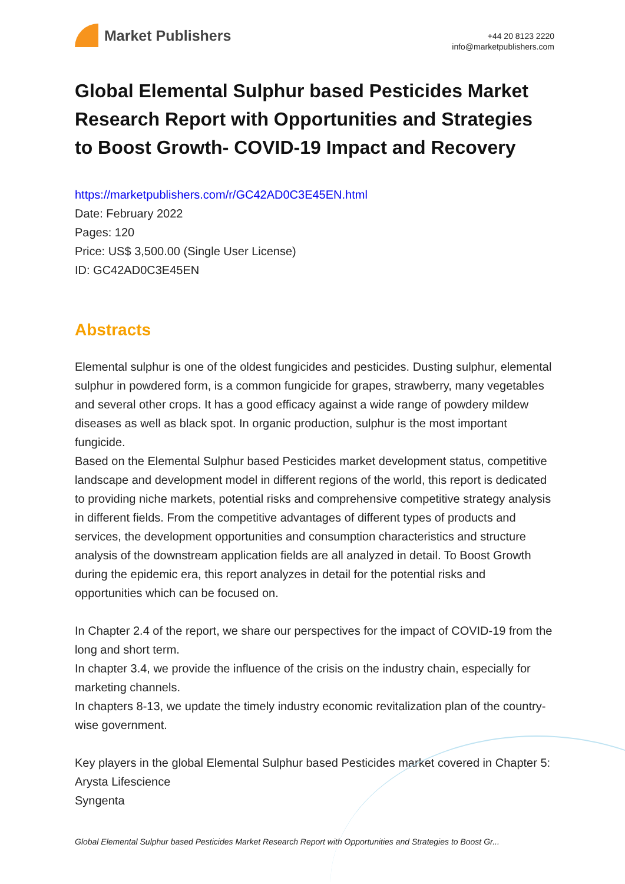Market Publishers
+44 20 8123 2220
info@marketpublishers.com
Global Elemental Sulphur based Pesticides Market Research Report with Opportunities and Strategies to Boost Growth- COVID-19 Impact and Recovery
https://marketpublishers.com/r/GC42AD0C3E45EN.html
Date: February 2022
Pages: 120
Price: US$ 3,500.00 (Single User License)
ID: GC42AD0C3E45EN
Abstracts
Elemental sulphur is one of the oldest fungicides and pesticides. Dusting sulphur, elemental sulphur in powdered form, is a common fungicide for grapes, strawberry, many vegetables and several other crops. It has a good efficacy against a wide range of powdery mildew diseases as well as black spot. In organic production, sulphur is the most important fungicide.
Based on the Elemental Sulphur based Pesticides market development status, competitive landscape and development model in different regions of the world, this report is dedicated to providing niche markets, potential risks and comprehensive competitive strategy analysis in different fields. From the competitive advantages of different types of products and services, the development opportunities and consumption characteristics and structure analysis of the downstream application fields are all analyzed in detail. To Boost Growth during the epidemic era, this report analyzes in detail for the potential risks and opportunities which can be focused on.
In Chapter 2.4 of the report, we share our perspectives for the impact of COVID-19 from the long and short term.
In chapter 3.4, we provide the influence of the crisis on the industry chain, especially for marketing channels.
In chapters 8-13, we update the timely industry economic revitalization plan of the country-wise government.
Key players in the global Elemental Sulphur based Pesticides market covered in Chapter 5:
Arysta Lifescience
Syngenta
Global Elemental Sulphur based Pesticides Market Research Report with Opportunities and Strategies to Boost Gr...